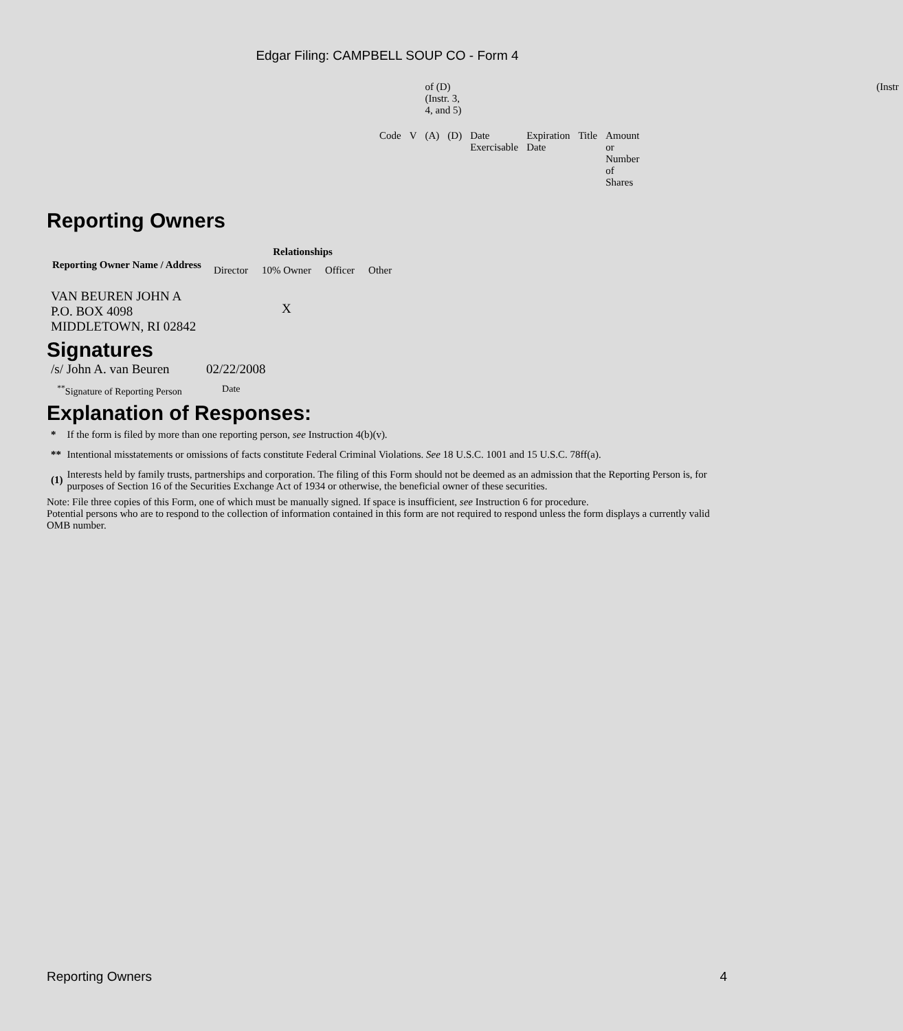Edgar Filing: CAMPBELL SOUP CO - Form 4
| | | of (D) (Instr. 3, 4, and 5) | | | | | (Instr |
| Code | V | (A) | (D) | Date Exercisable | Expiration Date | Title | Amount or Number of Shares |
Reporting Owners
| Reporting Owner Name / Address | Relationships | | | |
| --- | --- | --- | --- | --- |
| | Director | 10% Owner | Officer | Other |
| VAN BEUREN JOHN A P.O. BOX 4098 MIDDLETOWN, RI 02842 | | X | | |
Signatures
| /s/ John A. van Beuren | 02/22/2008 |
| <sup>**</sup> Signature of Reporting Person | Date |
Explanation of Responses:
| * | If the form is filed by more than one reporting person, see Instruction 4(b)(v). |
| ** | Intentional misstatements or omissions of facts constitute Federal Criminal Violations. See 18 U.S.C. 1001 and 15 U.S.C. 78ff(a). |
| (1) | Interests held by family trusts, partnerships and corporation. The filing of this Form should not be deemed as an admission that the Reporting Person is, for purposes of Section 16 of the Securities Exchange Act of 1934 or otherwise, the beneficial owner of these securities. |
Note: File three copies of this Form, one of which must be manually signed. If space is insufficient, see Instruction 6 for procedure.
Potential persons who are to respond to the collection of information contained in this form are not required to respond unless the form displays a currently valid OMB number.
Reporting Owners 4